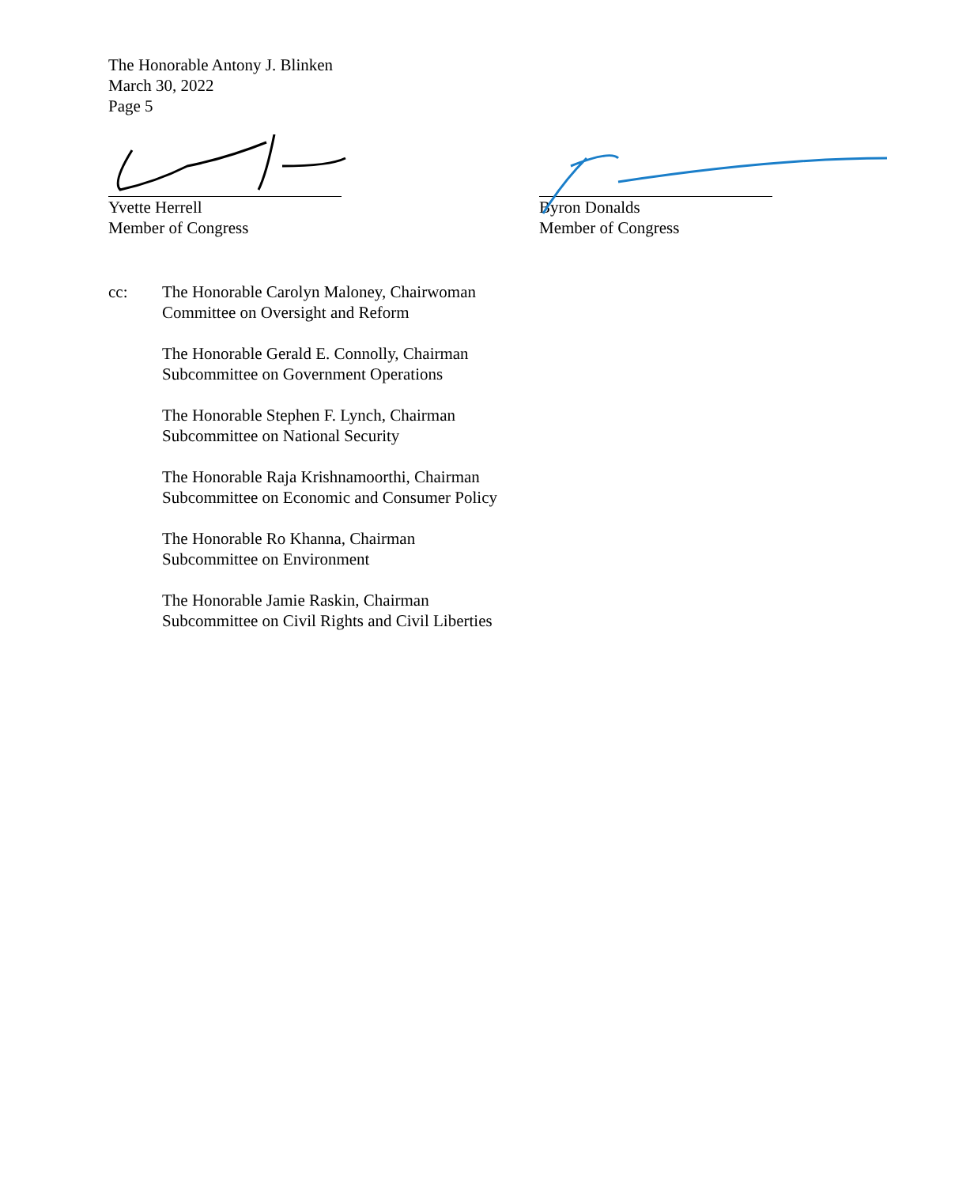The Honorable Antony J. Blinken
March 30, 2022
Page 5
Yvette Herrell
Member of Congress
Byron Donalds
Member of Congress
cc: The Honorable Carolyn Maloney, Chairwoman
Committee on Oversight and Reform
The Honorable Gerald E. Connolly, Chairman
Subcommittee on Government Operations
The Honorable Stephen F. Lynch, Chairman
Subcommittee on National Security
The Honorable Raja Krishnamoorthi, Chairman
Subcommittee on Economic and Consumer Policy
The Honorable Ro Khanna, Chairman
Subcommittee on Environment
The Honorable Jamie Raskin, Chairman
Subcommittee on Civil Rights and Civil Liberties